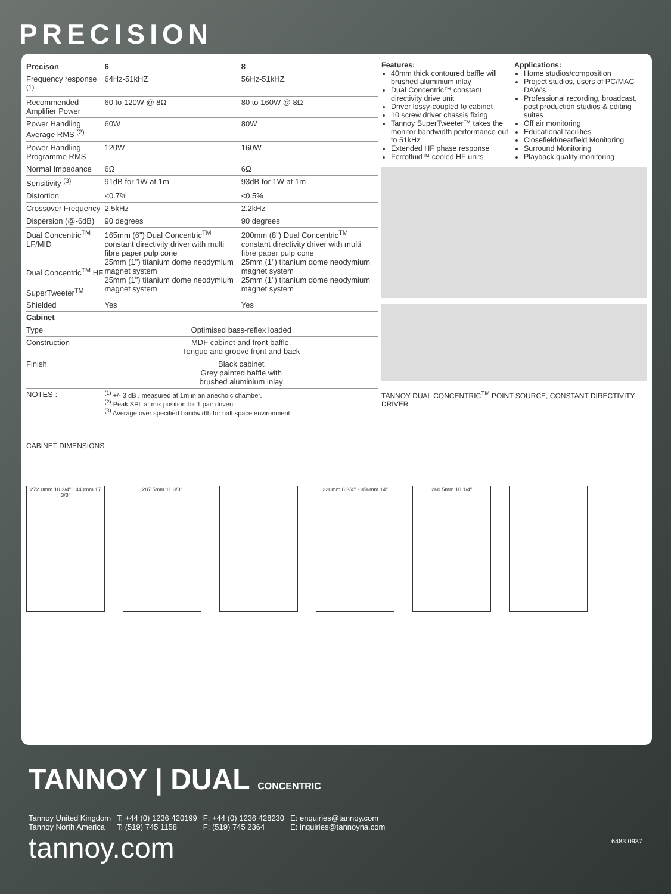PRECISION
| Precison | 6 | 8 |
| Frequency response <sup>(1)</sup> | 64Hz-51kHZ | 56Hz-51kHZ |
| Recommended Amplifier Power | 60 to 120W @ 8Ω | 80 to 160W @ 8Ω |
| Power Handling Average RMS <sup>(2)</sup> | 60W | 80W |
| Power Handling Programme RMS | 120W | 160W |
| Normal Impedance | 6Ω | 6Ω |
| Sensitivity <sup>(3)</sup> | 91dB for 1W at 1m | 93dB for 1W at 1m |
| Distortion | <0.7% | <0.5% |
| Crossover Frequency | 2.5kHz | 2.2kHz |
| Dispersion (@-6dB) | 90 degrees | 90 degrees |
| Dual Concentric<sup>TM</sup> LF/MID Dual Concentric<sup>TM</sup> HF SuperTweeter<sup>TM</sup> | 165mm (6") Dual Concentric<sup>TM</sup> constant directivity driver with multi fibre paper pulp cone 25mm (1") titanium dome neodymium magnet system 25mm (1") titanium dome neodymium magnet system | 200mm (8") Dual Concentric<sup>TM</sup> constant directivity driver with multi fibre paper pulp cone 25mm (1") titanium dome neodymium magnet system 25mm (1") titanium dome neodymium magnet system |
| Shielded | Yes | Yes |
| Cabinet | | |
| Type | Optimised bass-reflex loaded | |
| Construction | MDF cabinet and front baffle. Tongue and groove front and back | |
| Finish | Black cabinet Grey painted baffle with brushed aluminium inlay | |
| NOTES : | <sup>(1)</sup> +/- 3 dB , measured at 1m in an anechoic chamber. <sup>(2)</sup> Peak SPL at mix position for 1 pair driven <sup>(3)</sup> Average over specified bandwidth for half space environment | |
Features:
40mm thick contoured baffle will brushed aluminium inlay
Dual Concentric™ constant directivity drive unit
Driver lossy-coupled to cabinet
10 screw driver chassis fixing
Tannoy SuperTweeter™ takes the monitor bandwidth performance out to 51kHz
Extended HF phase response
Ferrofluid™ cooled HF units
Applications:
Home studios/composition
Project studios, users of PC/MAC DAW's
Professional recording, broadcast, post production studios & editing suites
Off air monitoring
Educational facilities
Closefield/nearfield Monitoring
Surround Monitoring
Playback quality monitoring
TANNOY DUAL CONCENTRIC<sup>TM</sup> POINT SOURCE, CONSTANT DIRECTIVITY DRIVER
CABINET DIMENSIONS
272.0mm 10 3/4" · 440mm 17 3/8"
287.5mm 11 3/8" 220mm 8 3/4" · 356mm 14" 260.5mm 10 1/4"
TANNOY | DUAL CONCENTRIC
Tannoy United Kingdom
Tannoy North America
T: +44 (0) 1236 420199
T: (519) 745 1158
F: +44 (0) 1236 428230
F: (519) 745 2364
E: enquiries@tannoy.com
E: inquiries@tannoyna.com
tannoy.com 6483 0937